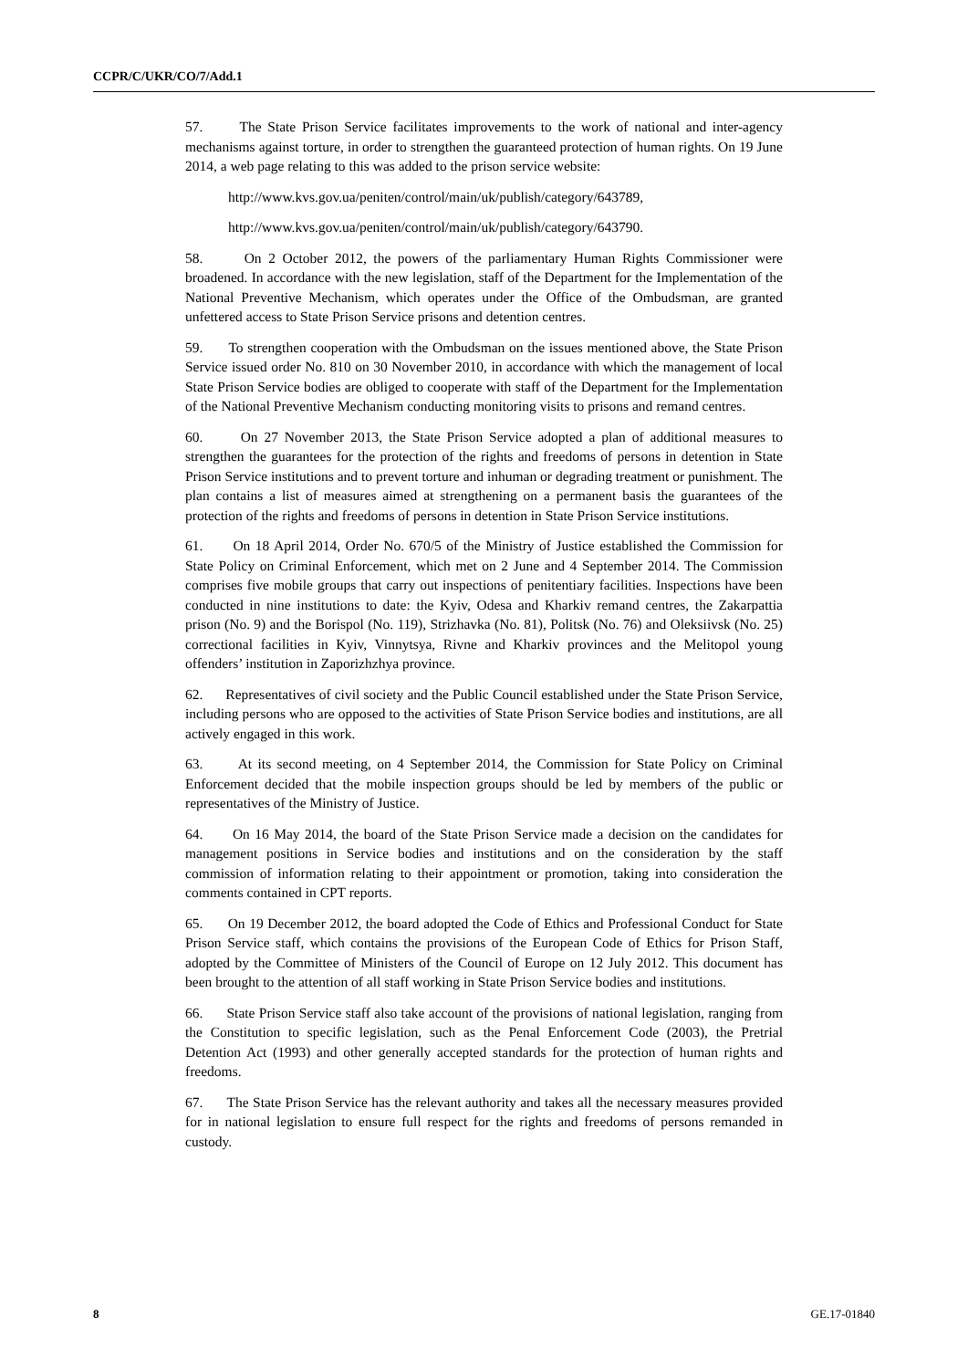CCPR/C/UKR/CO/7/Add.1
57. The State Prison Service facilitates improvements to the work of national and inter-agency mechanisms against torture, in order to strengthen the guaranteed protection of human rights. On 19 June 2014, a web page relating to this was added to the prison service website:
http://www.kvs.gov.ua/peniten/control/main/uk/publish/category/643789,
http://www.kvs.gov.ua/peniten/control/main/uk/publish/category/643790.
58. On 2 October 2012, the powers of the parliamentary Human Rights Commissioner were broadened. In accordance with the new legislation, staff of the Department for the Implementation of the National Preventive Mechanism, which operates under the Office of the Ombudsman, are granted unfettered access to State Prison Service prisons and detention centres.
59. To strengthen cooperation with the Ombudsman on the issues mentioned above, the State Prison Service issued order No. 810 on 30 November 2010, in accordance with which the management of local State Prison Service bodies are obliged to cooperate with staff of the Department for the Implementation of the National Preventive Mechanism conducting monitoring visits to prisons and remand centres.
60. On 27 November 2013, the State Prison Service adopted a plan of additional measures to strengthen the guarantees for the protection of the rights and freedoms of persons in detention in State Prison Service institutions and to prevent torture and inhuman or degrading treatment or punishment. The plan contains a list of measures aimed at strengthening on a permanent basis the guarantees of the protection of the rights and freedoms of persons in detention in State Prison Service institutions.
61. On 18 April 2014, Order No. 670/5 of the Ministry of Justice established the Commission for State Policy on Criminal Enforcement, which met on 2 June and 4 September 2014. The Commission comprises five mobile groups that carry out inspections of penitentiary facilities. Inspections have been conducted in nine institutions to date: the Kyiv, Odesa and Kharkiv remand centres, the Zakarpattia prison (No. 9) and the Borispol (No. 119), Strizhavka (No. 81), Politsk (No. 76) and Oleksiivsk (No. 25) correctional facilities in Kyiv, Vinnytsya, Rivne and Kharkiv provinces and the Melitopol young offenders’ institution in Zaporizhzhya province.
62. Representatives of civil society and the Public Council established under the State Prison Service, including persons who are opposed to the activities of State Prison Service bodies and institutions, are all actively engaged in this work.
63. At its second meeting, on 4 September 2014, the Commission for State Policy on Criminal Enforcement decided that the mobile inspection groups should be led by members of the public or representatives of the Ministry of Justice.
64. On 16 May 2014, the board of the State Prison Service made a decision on the candidates for management positions in Service bodies and institutions and on the consideration by the staff commission of information relating to their appointment or promotion, taking into consideration the comments contained in CPT reports.
65. On 19 December 2012, the board adopted the Code of Ethics and Professional Conduct for State Prison Service staff, which contains the provisions of the European Code of Ethics for Prison Staff, adopted by the Committee of Ministers of the Council of Europe on 12 July 2012. This document has been brought to the attention of all staff working in State Prison Service bodies and institutions.
66. State Prison Service staff also take account of the provisions of national legislation, ranging from the Constitution to specific legislation, such as the Penal Enforcement Code (2003), the Pretrial Detention Act (1993) and other generally accepted standards for the protection of human rights and freedoms.
67. The State Prison Service has the relevant authority and takes all the necessary measures provided for in national legislation to ensure full respect for the rights and freedoms of persons remanded in custody.
8 GE.17-01840